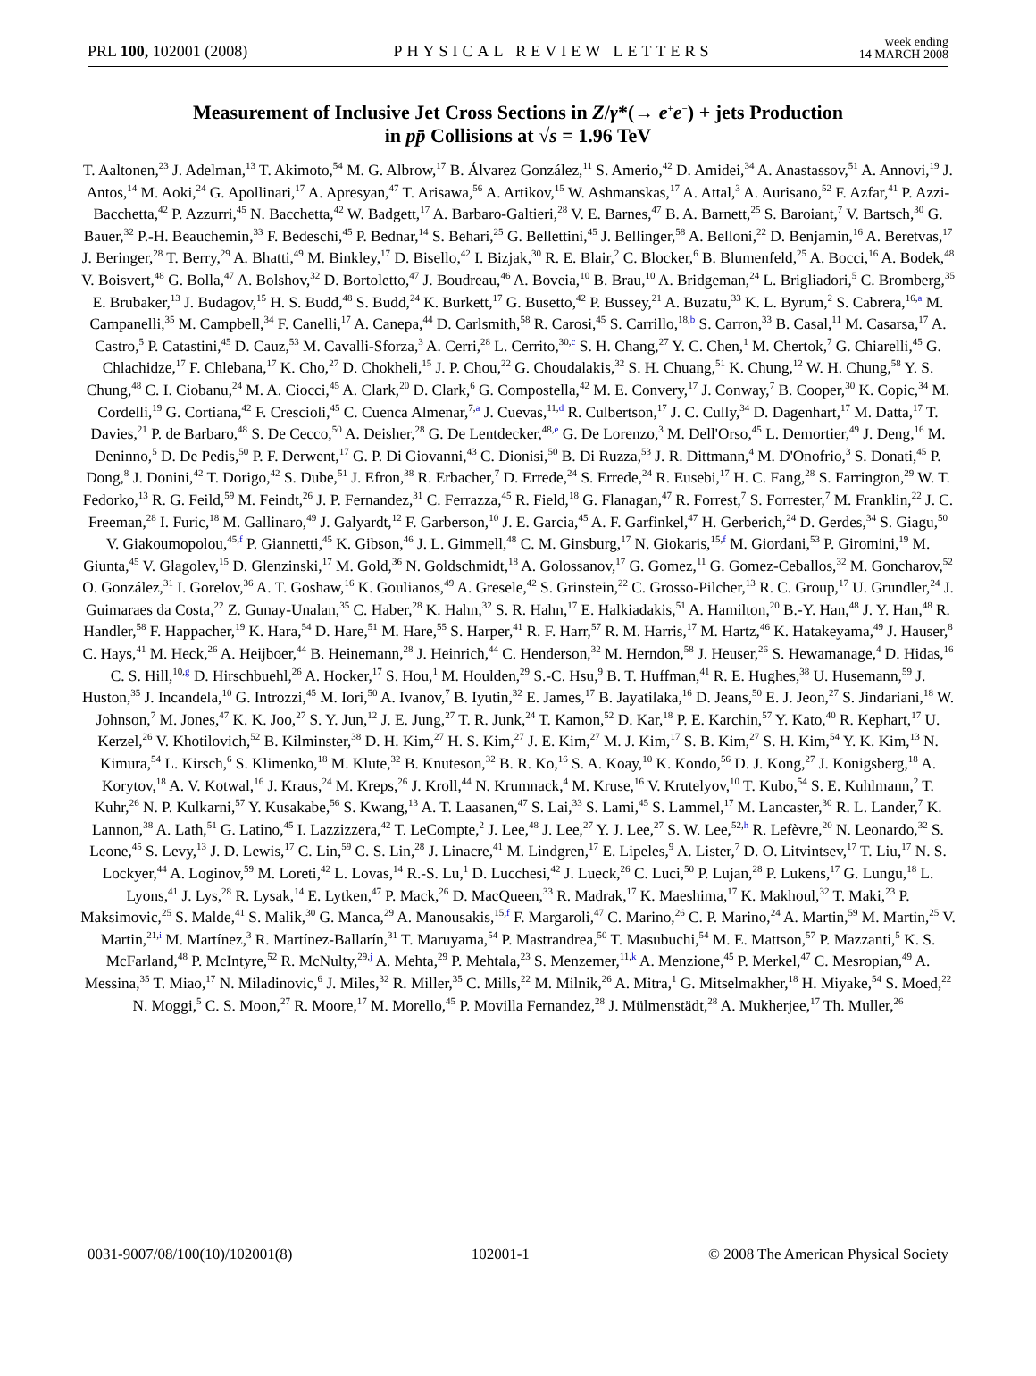PRL 100, 102001 (2008) PHYSICAL REVIEW LETTERS week ending
14 MARCH 2008
Measurement of Inclusive Jet Cross Sections in Z/γ*(→ e<sup>+</sup>e<sup>−</sup>) + jets Production
in pp̄ Collisions at √s = 1.96 TeV
T. Aaltonen,<sup>23</sup> J. Adelman,<sup>13</sup> T. Akimoto,<sup>54</sup> M. G. Albrow,<sup>17</sup> B. Álvarez González,<sup>11</sup> S. Amerio,<sup>42</sup> D. Amidei,<sup>34</sup> A. Anastassov,<sup>51</sup> A. Annovi,<sup>19</sup> J. Antos,<sup>14</sup> M. Aoki,<sup>24</sup> G. Apollinari,<sup>17</sup> A. Apresyan,<sup>47</sup> T. Arisawa,<sup>56</sup> A. Artikov,<sup>15</sup> W. Ashmanskas,<sup>17</sup> A. Attal,<sup>3</sup> A. Aurisano,<sup>52</sup> F. Azfar,<sup>41</sup> P. Azzi-Bacchetta,<sup>42</sup> P. Azzurri,<sup>45</sup> N. Bacchetta,<sup>42</sup> W. Badgett,<sup>17</sup> A. Barbaro-Galtieri,<sup>28</sup> V. E. Barnes,<sup>47</sup> B. A. Barnett,<sup>25</sup> S. Baroiant,<sup>7</sup> V. Bartsch,<sup>30</sup> G. Bauer,<sup>32</sup> P.-H. Beauchemin,<sup>33</sup> F. Bedeschi,<sup>45</sup> P. Bednar,<sup>14</sup> S. Behari,<sup>25</sup> G. Bellettini,<sup>45</sup> J. Bellinger,<sup>58</sup> A. Belloni,<sup>22</sup> D. Benjamin,<sup>16</sup> A. Beretvas,<sup>17</sup> J. Beringer,<sup>28</sup> T. Berry,<sup>29</sup> A. Bhatti,<sup>49</sup> M. Binkley,<sup>17</sup> D. Bisello,<sup>42</sup> I. Bizjak,<sup>30</sup> R. E. Blair,<sup>2</sup> C. Blocker,<sup>6</sup> B. Blumenfeld,<sup>25</sup> A. Bocci,<sup>16</sup> A. Bodek,<sup>48</sup> V. Boisvert,<sup>48</sup> G. Bolla,<sup>47</sup> A. Bolshov,<sup>32</sup> D. Bortoletto,<sup>47</sup> J. Boudreau,<sup>46</sup> A. Boveia,<sup>10</sup> B. Brau,<sup>10</sup> A. Bridgeman,<sup>24</sup> L. Brigliadori,<sup>5</sup> C. Bromberg,<sup>35</sup> E. Brubaker,<sup>13</sup> J. Budagov,<sup>15</sup> H. S. Budd,<sup>48</sup> S. Budd,<sup>24</sup> K. Burkett,<sup>17</sup> G. Busetto,<sup>42</sup> P. Bussey,<sup>21</sup> A. Buzatu,<sup>33</sup> K. L. Byrum,<sup>2</sup> S. Cabrera,<sup>16,a</sup> M. Campanelli,<sup>35</sup> M. Campbell,<sup>34</sup> F. Canelli,<sup>17</sup> A. Canepa,<sup>44</sup> D. Carlsmith,<sup>58</sup> R. Carosi,<sup>45</sup> S. Carrillo,<sup>18,b</sup> S. Carron,<sup>33</sup> B. Casal,<sup>11</sup> M. Casarsa,<sup>17</sup> A. Castro,<sup>5</sup> P. Catastini,<sup>45</sup> D. Cauz,<sup>53</sup> M. Cavalli-Sforza,<sup>3</sup> A. Cerri,<sup>28</sup> L. Cerrito,<sup>30,c</sup> S. H. Chang,<sup>27</sup> Y. C. Chen,<sup>1</sup> M. Chertok,<sup>7</sup> G. Chiarelli,<sup>45</sup> G. Chlachidze,<sup>17</sup> F. Chlebana,<sup>17</sup> K. Cho,<sup>27</sup> D. Chokheli,<sup>15</sup> J. P. Chou,<sup>22</sup> G. Choudalakis,<sup>32</sup> S. H. Chuang,<sup>51</sup> K. Chung,<sup>12</sup> W. H. Chung,<sup>58</sup> Y. S. Chung,<sup>48</sup> C. I. Ciobanu,<sup>24</sup> M. A. Ciocci,<sup>45</sup> A. Clark,<sup>20</sup> D. Clark,<sup>6</sup> G. Compostella,<sup>42</sup> M. E. Convery,<sup>17</sup> J. Conway,<sup>7</sup> B. Cooper,<sup>30</sup> K. Copic,<sup>34</sup> M. Cordelli,<sup>19</sup> G. Cortiana,<sup>42</sup> F. Crescioli,<sup>45</sup> C. Cuenca Almenar,<sup>7,a</sup> J. Cuevas,<sup>11,d</sup> R. Culbertson,<sup>17</sup> J. C. Cully,<sup>34</sup> D. Dagenhart,<sup>17</sup> M. Datta,<sup>17</sup> T. Davies,<sup>21</sup> P. de Barbaro,<sup>48</sup> S. De Cecco,<sup>50</sup> A. Deisher,<sup>28</sup> G. De Lentdecker,<sup>48,e</sup> G. De Lorenzo,<sup>3</sup> M. Dell'Orso,<sup>45</sup> L. Demortier,<sup>49</sup> J. Deng,<sup>16</sup> M. Deninno,<sup>5</sup> D. De Pedis,<sup>50</sup> P. F. Derwent,<sup>17</sup> G. P. Di Giovanni,<sup>43</sup> C. Dionisi,<sup>50</sup> B. Di Ruzza,<sup>53</sup> J. R. Dittmann,<sup>4</sup> M. D'Onofrio,<sup>3</sup> S. Donati,<sup>45</sup> P. Dong,<sup>8</sup> J. Donini,<sup>42</sup> T. Dorigo,<sup>42</sup> S. Dube,<sup>51</sup> J. Efron,<sup>38</sup> R. Erbacher,<sup>7</sup> D. Errede,<sup>24</sup> S. Errede,<sup>24</sup> R. Eusebi,<sup>17</sup> H. C. Fang,<sup>28</sup> S. Farrington,<sup>29</sup> W. T. Fedorko,<sup>13</sup> R. G. Feild,<sup>59</sup> M. Feindt,<sup>26</sup> J. P. Fernandez,<sup>31</sup> C. Ferrazza,<sup>45</sup> R. Field,<sup>18</sup> G. Flanagan,<sup>47</sup> R. Forrest,<sup>7</sup> S. Forrester,<sup>7</sup> M. Franklin,<sup>22</sup> J. C. Freeman,<sup>28</sup> I. Furic,<sup>18</sup> M. Gallinaro,<sup>49</sup> J. Galyardt,<sup>12</sup> F. Garberson,<sup>10</sup> J. E. Garcia,<sup>45</sup> A. F. Garfinkel,<sup>47</sup> H. Gerberich,<sup>24</sup> D. Gerdes,<sup>34</sup> S. Giagu,<sup>50</sup> V. Giakoumopolou,<sup>45,f</sup> P. Giannetti,<sup>45</sup> K. Gibson,<sup>46</sup> J. L. Gimmell,<sup>48</sup> C. M. Ginsburg,<sup>17</sup> N. Giokaris,<sup>15,f</sup> M. Giordani,<sup>53</sup> P. Giromini,<sup>19</sup> M. Giunta,<sup>45</sup> V. Glagolev,<sup>15</sup> D. Glenzinski,<sup>17</sup> M. Gold,<sup>36</sup> N. Goldschmidt,<sup>18</sup> A. Golossanov,<sup>17</sup> G. Gomez,<sup>11</sup> G. Gomez-Ceballos,<sup>32</sup> M. Goncharov,<sup>52</sup> O. González,<sup>31</sup> I. Gorelov,<sup>36</sup> A. T. Goshaw,<sup>16</sup> K. Goulianos,<sup>49</sup> A. Gresele,<sup>42</sup> S. Grinstein,<sup>22</sup> C. Grosso-Pilcher,<sup>13</sup> R. C. Group,<sup>17</sup> U. Grundler,<sup>24</sup> J. Guimaraes da Costa,<sup>22</sup> Z. Gunay-Unalan,<sup>35</sup> C. Haber,<sup>28</sup> K. Hahn,<sup>32</sup> S. R. Hahn,<sup>17</sup> E. Halkiadakis,<sup>51</sup> A. Hamilton,<sup>20</sup> B.-Y. Han,<sup>48</sup> J. Y. Han,<sup>48</sup> R. Handler,<sup>58</sup> F. Happacher,<sup>19</sup> K. Hara,<sup>54</sup> D. Hare,<sup>51</sup> M. Hare,<sup>55</sup> S. Harper,<sup>41</sup> R. F. Harr,<sup>57</sup> R. M. Harris,<sup>17</sup> M. Hartz,<sup>46</sup> K. Hatakeyama,<sup>49</sup> J. Hauser,<sup>8</sup> C. Hays,<sup>41</sup> M. Heck,<sup>26</sup> A. Heijboer,<sup>44</sup> B. Heinemann,<sup>28</sup> J. Heinrich,<sup>44</sup> C. Henderson,<sup>32</sup> M. Herndon,<sup>58</sup> J. Heuser,<sup>26</sup> S. Hewamanage,<sup>4</sup> D. Hidas,<sup>16</sup> C. S. Hill,<sup>10,g</sup> D. Hirschbuehl,<sup>26</sup> A. Hocker,<sup>17</sup> S. Hou,<sup>1</sup> M. Houlden,<sup>29</sup> S.-C. Hsu,<sup>9</sup> B. T. Huffman,<sup>41</sup> R. E. Hughes,<sup>38</sup> U. Husemann,<sup>59</sup> J. Huston,<sup>35</sup> J. Incandela,<sup>10</sup> G. Introzzi,<sup>45</sup> M. Iori,<sup>50</sup> A. Ivanov,<sup>7</sup> B. Iyutin,<sup>32</sup> E. James,<sup>17</sup> B. Jayatilaka,<sup>16</sup> D. Jeans,<sup>50</sup> E. J. Jeon,<sup>27</sup> S. Jindariani,<sup>18</sup> W. Johnson,<sup>7</sup> M. Jones,<sup>47</sup> K. K. Joo,<sup>27</sup> S. Y. Jun,<sup>12</sup> J. E. Jung,<sup>27</sup> T. R. Junk,<sup>24</sup> T. Kamon,<sup>52</sup> D. Kar,<sup>18</sup> P. E. Karchin,<sup>57</sup> Y. Kato,<sup>40</sup> R. Kephart,<sup>17</sup> U. Kerzel,<sup>26</sup> V. Khotilovich,<sup>52</sup> B. Kilminster,<sup>38</sup> D. H. Kim,<sup>27</sup> H. S. Kim,<sup>27</sup> J. E. Kim,<sup>27</sup> M. J. Kim,<sup>17</sup> S. B. Kim,<sup>27</sup> S. H. Kim,<sup>54</sup> Y. K. Kim,<sup>13</sup> N. Kimura,<sup>54</sup> L. Kirsch,<sup>6</sup> S. Klimenko,<sup>18</sup> M. Klute,<sup>32</sup> B. Knuteson,<sup>32</sup> B. R. Ko,<sup>16</sup> S. A. Koay,<sup>10</sup> K. Kondo,<sup>56</sup> D. J. Kong,<sup>27</sup> J. Konigsberg,<sup>18</sup> A. Korytov,<sup>18</sup> A. V. Kotwal,<sup>16</sup> J. Kraus,<sup>24</sup> M. Kreps,<sup>26</sup> J. Kroll,<sup>44</sup> N. Krumnack,<sup>4</sup> M. Kruse,<sup>16</sup> V. Krutelyov,<sup>10</sup> T. Kubo,<sup>54</sup> S. E. Kuhlmann,<sup>2</sup> T. Kuhr,<sup>26</sup> N. P. Kulkarni,<sup>57</sup> Y. Kusakabe,<sup>56</sup> S. Kwang,<sup>13</sup> A. T. Laasanen,<sup>47</sup> S. Lai,<sup>33</sup> S. Lami,<sup>45</sup> S. Lammel,<sup>17</sup> M. Lancaster,<sup>30</sup> R. L. Lander,<sup>7</sup> K. Lannon,<sup>38</sup> A. Lath,<sup>51</sup> G. Latino,<sup>45</sup> I. Lazzizzera,<sup>42</sup> T. LeCompte,<sup>2</sup> J. Lee,<sup>48</sup> J. Lee,<sup>27</sup> Y. J. Lee,<sup>27</sup> S. W. Lee,<sup>52,h</sup> R. Lefèvre,<sup>20</sup> N. Leonardo,<sup>32</sup> S. Leone,<sup>45</sup> S. Levy,<sup>13</sup> J. D. Lewis,<sup>17</sup> C. Lin,<sup>59</sup> C. S. Lin,<sup>28</sup> J. Linacre,<sup>41</sup> M. Lindgren,<sup>17</sup> E. Lipeles,<sup>9</sup> A. Lister,<sup>7</sup> D. O. Litvintsev,<sup>17</sup> T. Liu,<sup>17</sup> N. S. Lockyer,<sup>44</sup> A. Loginov,<sup>59</sup> M. Loreti,<sup>42</sup> L. Lovas,<sup>14</sup> R.-S. Lu,<sup>1</sup> D. Lucchesi,<sup>42</sup> J. Lueck,<sup>26</sup> C. Luci,<sup>50</sup> P. Lujan,<sup>28</sup> P. Lukens,<sup>17</sup> G. Lungu,<sup>18</sup> L. Lyons,<sup>41</sup> J. Lys,<sup>28</sup> R. Lysak,<sup>14</sup> E. Lytken,<sup>47</sup> P. Mack,<sup>26</sup> D. MacQueen,<sup>33</sup> R. Madrak,<sup>17</sup> K. Maeshima,<sup>17</sup> K. Makhoul,<sup>32</sup> T. Maki,<sup>23</sup> P. Maksimovic,<sup>25</sup> S. Malde,<sup>41</sup> S. Malik,<sup>30</sup> G. Manca,<sup>29</sup> A. Manousakis,<sup>15,f</sup> F. Margaroli,<sup>47</sup> C. Marino,<sup>26</sup> C. P. Marino,<sup>24</sup> A. Martin,<sup>59</sup> M. Martin,<sup>25</sup> V. Martin,<sup>21,i</sup> M. Martínez,<sup>3</sup> R. Martínez-Ballarín,<sup>31</sup> T. Maruyama,<sup>54</sup> P. Mastrandrea,<sup>50</sup> T. Masubuchi,<sup>54</sup> M. E. Mattson,<sup>57</sup> P. Mazzanti,<sup>5</sup> K. S. McFarland,<sup>48</sup> P. McIntyre,<sup>52</sup> R. McNulty,<sup>29,j</sup> A. Mehta,<sup>29</sup> P. Mehtala,<sup>23</sup> S. Menzemer,<sup>11,k</sup> A. Menzione,<sup>45</sup> P. Merkel,<sup>47</sup> C. Mesropian,<sup>49</sup> A. Messina,<sup>35</sup> T. Miao,<sup>17</sup> N. Miladinovic,<sup>6</sup> J. Miles,<sup>32</sup> R. Miller,<sup>35</sup> C. Mills,<sup>22</sup> M. Milnik,<sup>26</sup> A. Mitra,<sup>1</sup> G. Mitselmakher,<sup>18</sup> H. Miyake,<sup>54</sup> S. Moed,<sup>22</sup> N. Moggi,<sup>5</sup> C. S. Moon,<sup>27</sup> R. Moore,<sup>17</sup> M. Morello,<sup>45</sup> P. Movilla Fernandez,<sup>28</sup> J. Mülmenstädt,<sup>28</sup> A. Mukherjee,<sup>17</sup> Th. Muller,<sup>26</sup>
0031-9007/08/100(10)/102001(8) 102001-1 © 2008 The American Physical Society